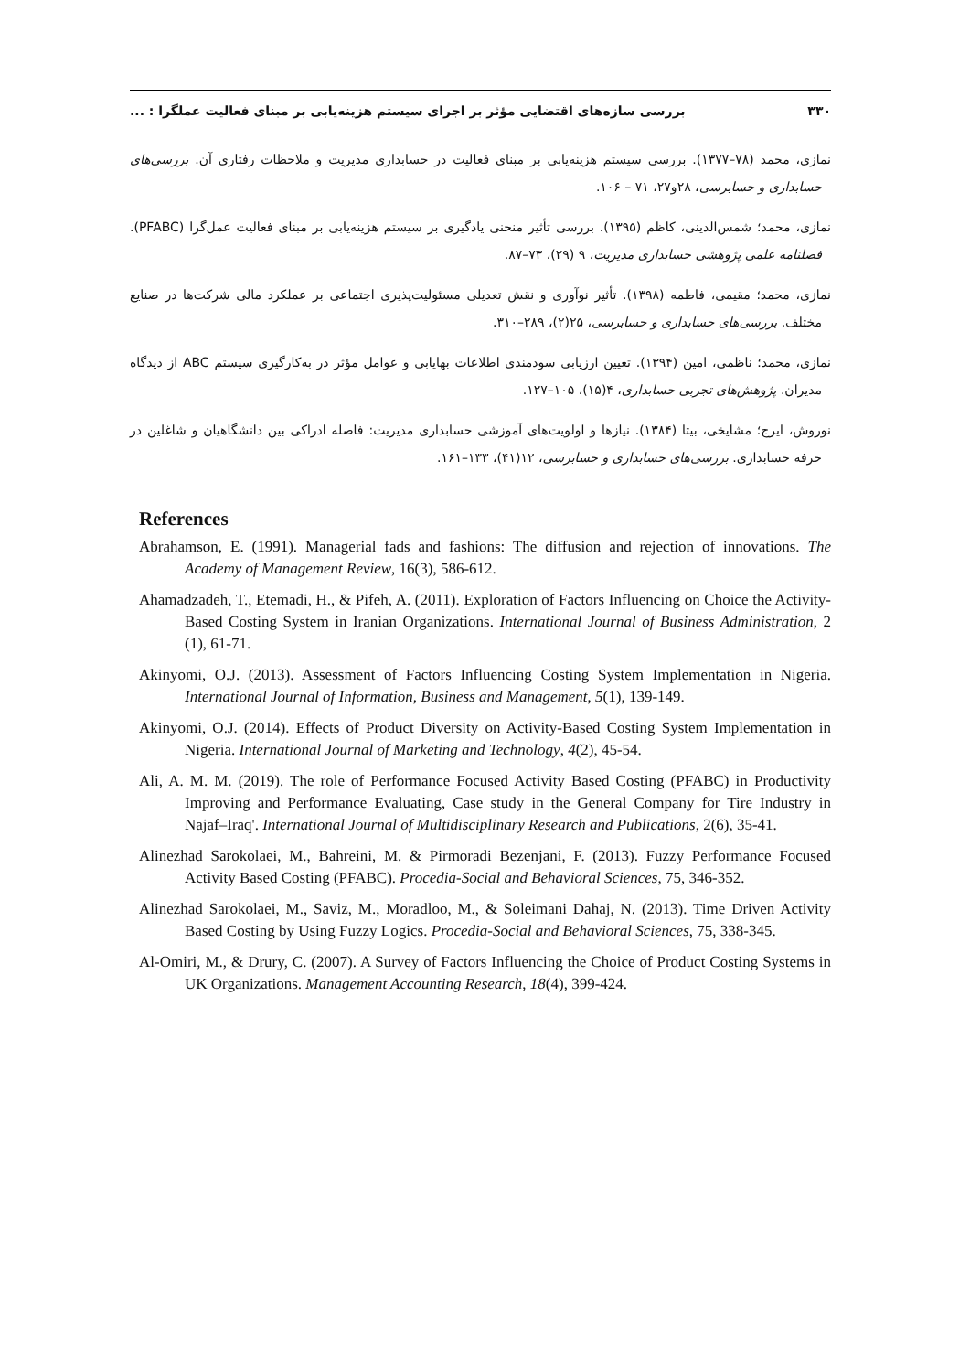۳۳۰ بررسی سازه‌های اقتضایی مؤثر بر اجرای سیستم هزینه‌یابی بر مبنای فعالیت عملگرا : ...
نمازی، محمد (۷۸–۱۳۷۷). بررسی سیستم هزینه‌یابی بر مبنای فعالیت در حسابداری مدیریت و ملاحظات رفتاری آن. بررسی‌های حسابداری و حسابرسی، ۲۸و۲۷، ۷۱ – ۱۰۶.
نمازی، محمد؛ شمس‌الدینی، کاظم (۱۳۹۵). بررسی تأثیر منحنی یادگیری بر سیستم هزینه‌یابی بر مبنای فعالیت عمل‌گرا (PFABC). فصلنامه علمی پژوهشی حسابداری مدیریت، ۹ (۲۹)، ۷۳–۸۷.
نمازی، محمد؛ مقیمی، فاطمه (۱۳۹۸). تأثیر نوآوری و نقش تعدیلی مسئولیت‌پذیری اجتماعی بر عملکرد مالی شرکت‌ها در صنایع مختلف. بررسی‌های حسابداری و حسابرسی، ۲۵(۲)، ۲۸۹–۳۱۰.
نمازی، محمد؛ ناظمی، امین (۱۳۹۴). تعیین ارزیابی سودمندی اطلاعات بهایابی و عوامل مؤثر در به‌کارگیری سیستم ABC از دیدگاه مدیران. پژوهش‌های تجربی حسابداری، ۴(۱۵)، ۱۰۵–۱۲۷.
نوروش، ایرج؛ مشایخی، بیتا (۱۳۸۴). نیازها و اولویت‌های آموزشی حسابداری مدیریت: فاصله ادراکی بین دانشگاهیان و شاغلین در حرفه حسابداری. بررسی‌های حسابداری و حسابرسی، ۱۲(۴۱)، ۱۳۳–۱۶۱.
References
Abrahamson, E. (1991). Managerial fads and fashions: The diffusion and rejection of innovations. The Academy of Management Review, 16(3), 586-612.
Ahamadzadeh, T., Etemadi, H., & Pifeh, A. (2011). Exploration of Factors Influencing on Choice the Activity-Based Costing System in Iranian Organizations. International Journal of Business Administration, 2 (1), 61-71.
Akinyomi, O.J. (2013). Assessment of Factors Influencing Costing System Implementation in Nigeria. International Journal of Information, Business and Management, 5(1), 139-149.
Akinyomi, O.J. (2014). Effects of Product Diversity on Activity-Based Costing System Implementation in Nigeria. International Journal of Marketing and Technology, 4(2), 45-54.
Ali, A. M. M. (2019). The role of Performance Focused Activity Based Costing (PFABC) in Productivity Improving and Performance Evaluating, Case study in the General Company for Tire Industry in Najaf–Iraq'. International Journal of Multidisciplinary Research and Publications, 2(6), 35-41.
Alinezhad Sarokolaei, M., Bahreini, M. & Pirmoradi Bezenjani, F. (2013). Fuzzy Performance Focused Activity Based Costing (PFABC). Procedia-Social and Behavioral Sciences, 75, 346-352.
Alinezhad Sarokolaei, M., Saviz, M., Moradloo, M., & Soleimani Dahaj, N. (2013). Time Driven Activity Based Costing by Using Fuzzy Logics. Procedia-Social and Behavioral Sciences, 75, 338-345.
Al-Omiri, M., & Drury, C. (2007). A Survey of Factors Influencing the Choice of Product Costing Systems in UK Organizations. Management Accounting Research, 18(4), 399-424.